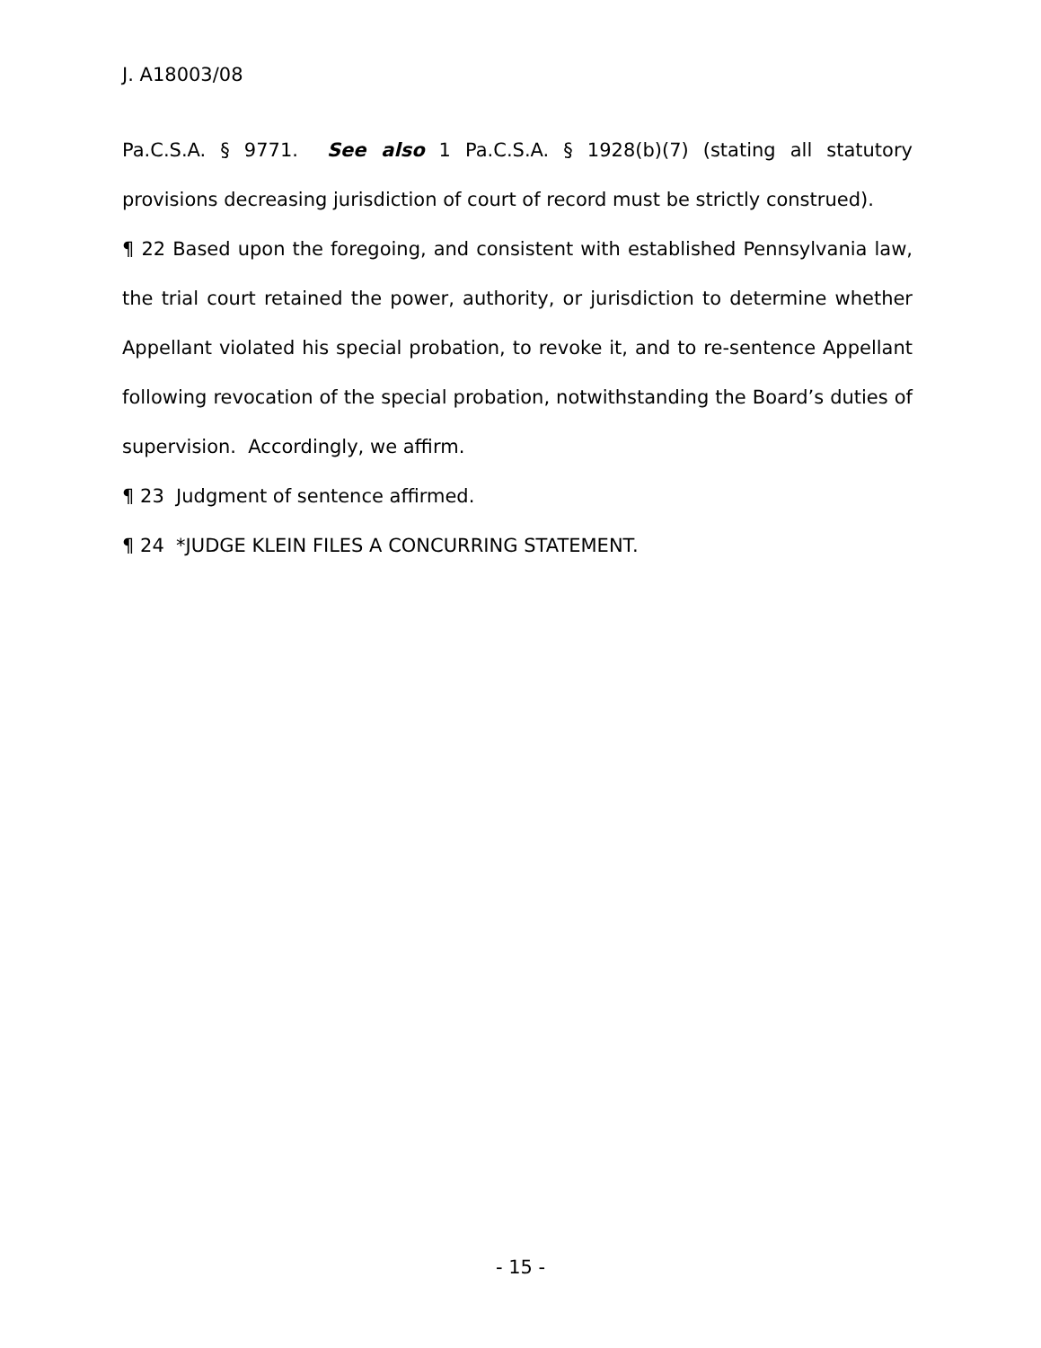J. A18003/08
Pa.C.S.A. § 9771. See also 1 Pa.C.S.A. § 1928(b)(7) (stating all statutory provisions decreasing jurisdiction of court of record must be strictly construed).
¶ 22 Based upon the foregoing, and consistent with established Pennsylvania law, the trial court retained the power, authority, or jurisdiction to determine whether Appellant violated his special probation, to revoke it, and to re-sentence Appellant following revocation of the special probation, notwithstanding the Board’s duties of supervision. Accordingly, we affirm.
¶ 23 Judgment of sentence affirmed.
¶ 24 *JUDGE KLEIN FILES A CONCURRING STATEMENT.
- 15 -